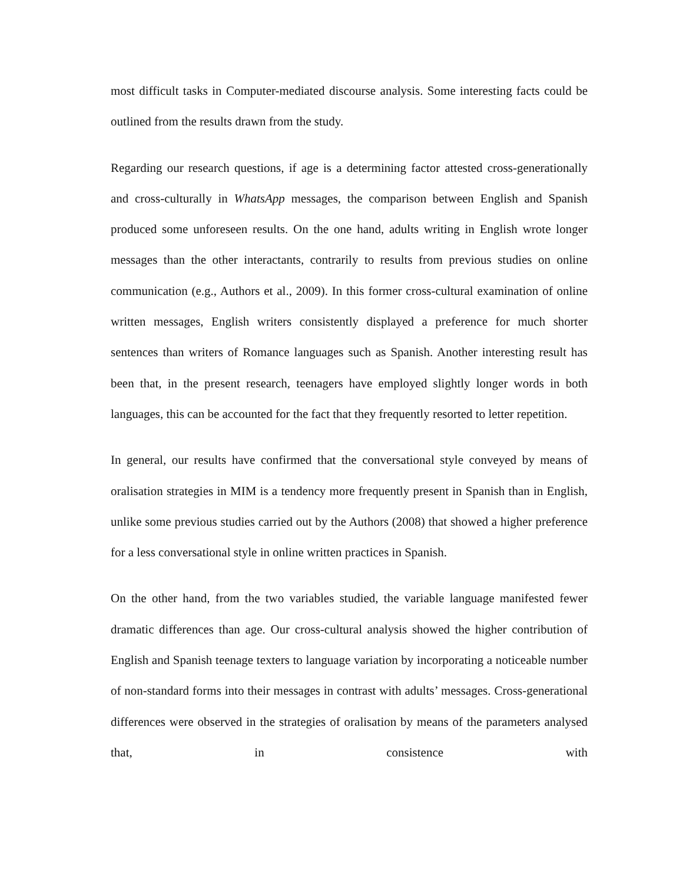most difficult tasks in Computer-mediated discourse analysis. Some interesting facts could be outlined from the results drawn from the study.
Regarding our research questions, if age is a determining factor attested cross-generationally and cross-culturally in WhatsApp messages, the comparison between English and Spanish produced some unforeseen results. On the one hand, adults writing in English wrote longer messages than the other interactants, contrarily to results from previous studies on online communication (e.g., Authors et al., 2009). In this former cross-cultural examination of online written messages, English writers consistently displayed a preference for much shorter sentences than writers of Romance languages such as Spanish. Another interesting result has been that, in the present research, teenagers have employed slightly longer words in both languages, this can be accounted for the fact that they frequently resorted to letter repetition.
In general, our results have confirmed that the conversational style conveyed by means of oralisation strategies in MIM is a tendency more frequently present in Spanish than in English, unlike some previous studies carried out by the Authors (2008) that showed a higher preference for a less conversational style in online written practices in Spanish.
On the other hand, from the two variables studied, the variable language manifested fewer dramatic differences than age. Our cross-cultural analysis showed the higher contribution of English and Spanish teenage texters to language variation by incorporating a noticeable number of non-standard forms into their messages in contrast with adults’ messages. Cross-generational differences were observed in the strategies of oralisation by means of the parameters analysed that, in consistence with